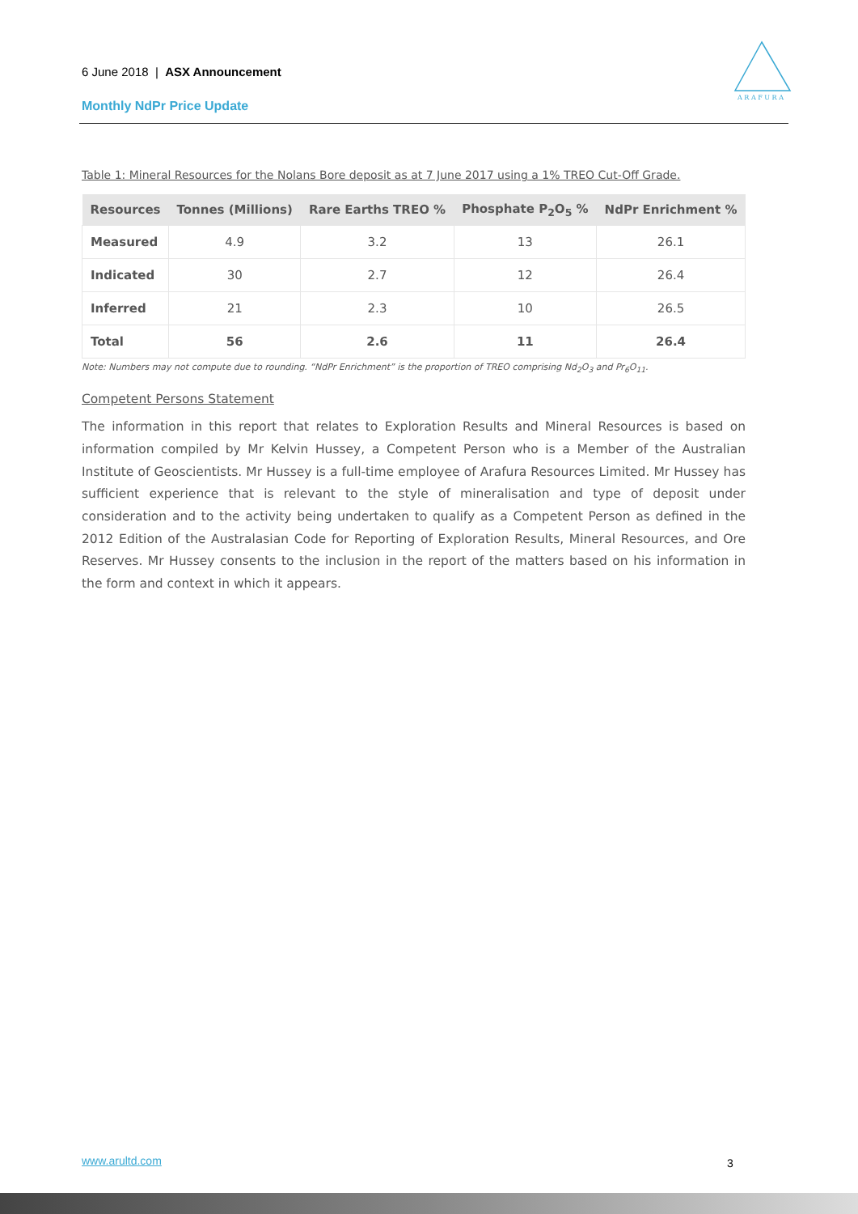6 June 2018 | ASX Announcement
Monthly NdPr Price Update
A R A F U R A
Table 1: Mineral Resources for the Nolans Bore deposit as at 7 June 2017 using a 1% TREO Cut-Off Grade.
| Resources | Tonnes (Millions) | Rare Earths TREO % | Phosphate P<sub>2</sub>O<sub>5</sub> % | NdPr Enrichment % |
| --- | --- | --- | --- | --- |
| Measured | 4.9 | 3.2 | 13 | 26.1 |
| Indicated | 30 | 2.7 | 12 | 26.4 |
| Inferred | 21 | 2.3 | 10 | 26.5 |
| Total | 56 | 2.6 | 11 | 26.4 |
Note: Numbers may not compute due to rounding. “NdPr Enrichment” is the proportion of TREO comprising Nd<sub>2</sub>O<sub>3</sub> and Pr<sub>6</sub>O<sub>11</sub>.
Competent Persons Statement
The information in this report that relates to Exploration Results and Mineral Resources is based on information compiled by Mr Kelvin Hussey, a Competent Person who is a Member of the Australian Institute of Geoscientists. Mr Hussey is a full-time employee of Arafura Resources Limited. Mr Hussey has sufficient experience that is relevant to the style of mineralisation and type of deposit under consideration and to the activity being undertaken to qualify as a Competent Person as defined in the 2012 Edition of the Australasian Code for Reporting of Exploration Results, Mineral Resources, and Ore Reserves. Mr Hussey consents to the inclusion in the report of the matters based on his information in the form and context in which it appears.
www.arultd.com 3